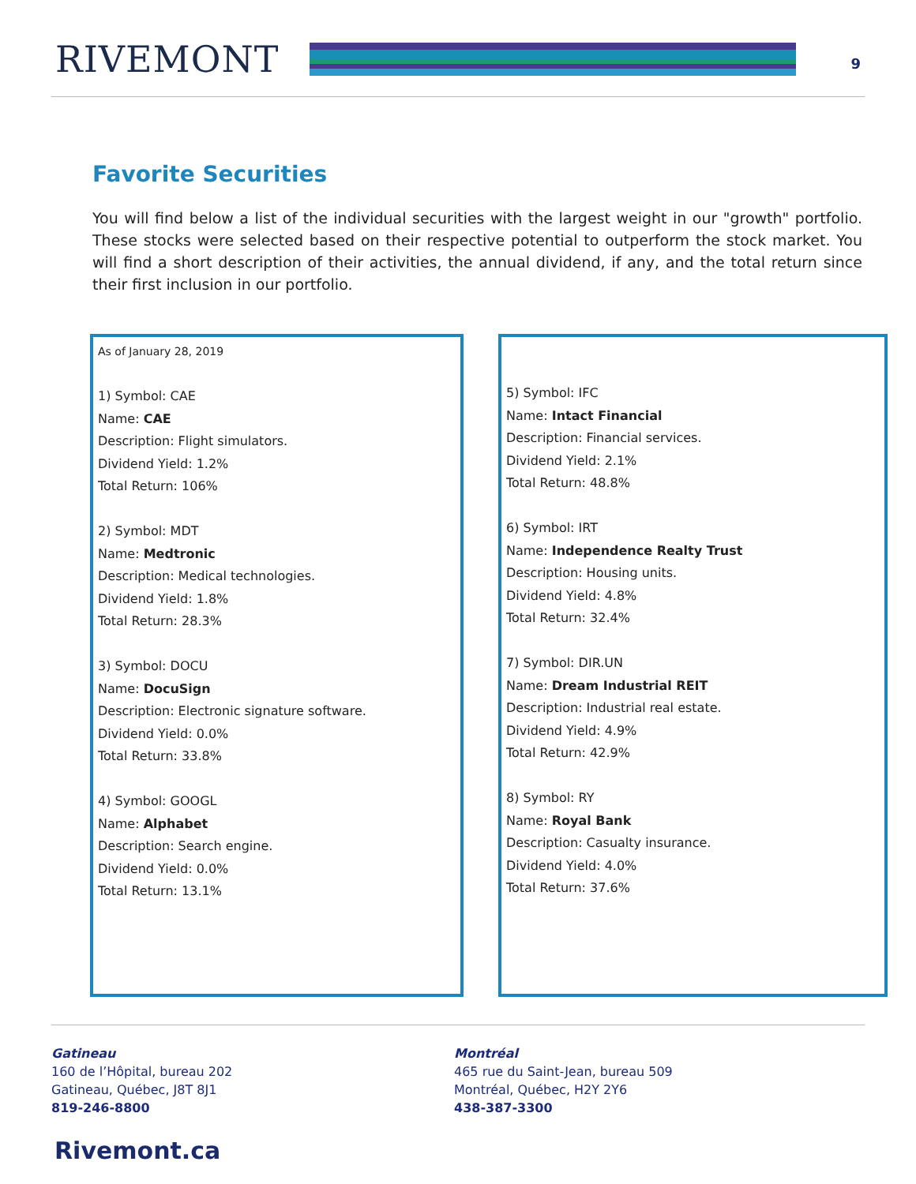RIVEMONT 9
Favorite Securities
You will find below a list of the individual securities with the largest weight in our "growth" portfolio. These stocks were selected based on their respective potential to outperform the stock market. You will find a short description of their activities, the annual dividend, if any, and the total return since their first inclusion in our portfolio.
As of January 28, 2019
1) Symbol: CAE
Name: CAE
Description: Flight simulators.
Dividend Yield: 1.2%
Total Return: 106%
2) Symbol: MDT
Name: Medtronic
Description: Medical technologies.
Dividend Yield: 1.8%
Total Return: 28.3%
3) Symbol: DOCU
Name: DocuSign
Description: Electronic signature software.
Dividend Yield: 0.0%
Total Return: 33.8%
4) Symbol: GOOGL
Name: Alphabet
Description: Search engine.
Dividend Yield: 0.0%
Total Return: 13.1%
5) Symbol: IFC
Name: Intact Financial
Description: Financial services.
Dividend Yield: 2.1%
Total Return: 48.8%
6) Symbol: IRT
Name: Independence Realty Trust
Description: Housing units.
Dividend Yield: 4.8%
Total Return: 32.4%
7) Symbol: DIR.UN
Name: Dream Industrial REIT
Description: Industrial real estate.
Dividend Yield: 4.9%
Total Return: 42.9%
8) Symbol: RY
Name: Royal Bank
Description: Casualty insurance.
Dividend Yield: 4.0%
Total Return: 37.6%
Gatineau
160 de l’Hôpital, bureau 202
Gatineau, Québec, J8T 8J1
819-246-8800
Montréal
465 rue du Saint-Jean, bureau 509
Montréal, Québec, H2Y 2Y6
438-387-3300
Rivemont.ca